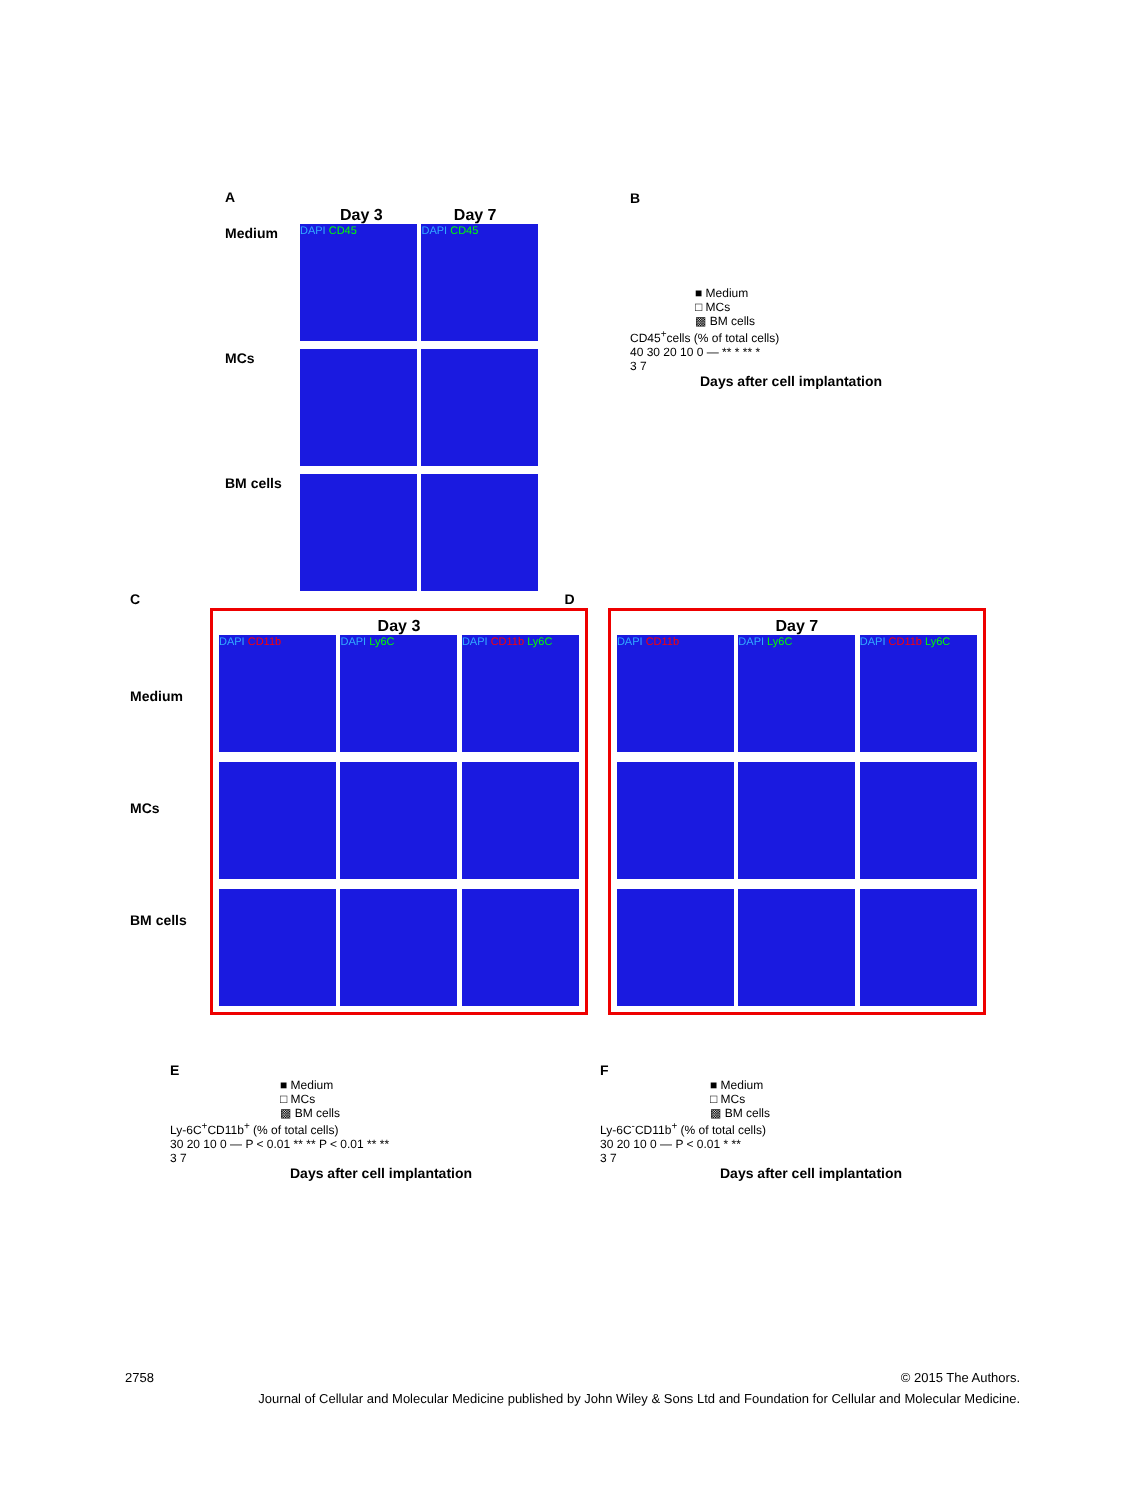A
Day 3 Day 7
Medium DAPI CD45 DAPI CD45
MCs
BM cells
B
■ Medium
□ MCs
▩ BM cells
CD45<sup>+</sup>cells (% of total cells)
40 30 20 10 0 — ** * ** *
3 7
Days after cell implantation
C D
Medium
MCs
BM cells
Day 3
DAPI CD11b DAPI Ly6C DAPI CD11b Ly6C
Day 7
DAPI CD11b DAPI Ly6C DAPI CD11b Ly6C
E
■ Medium
□ MCs
▩ BM cells
Ly-6C<sup>+</sup>CD11b<sup>+</sup> (% of total cells)
30 20 10 0 — P < 0.01 ** ** P < 0.01 ** **
3 7
Days after cell implantation
F
■ Medium
□ MCs
▩ BM cells
Ly-6C<sup>-</sup>CD11b<sup>+</sup> (% of total cells)
30 20 10 0 — P < 0.01 * **
3 7
Days after cell implantation
2758 © 2015 The Authors.
Journal of Cellular and Molecular Medicine published by John Wiley & Sons Ltd and Foundation for Cellular and Molecular Medicine.